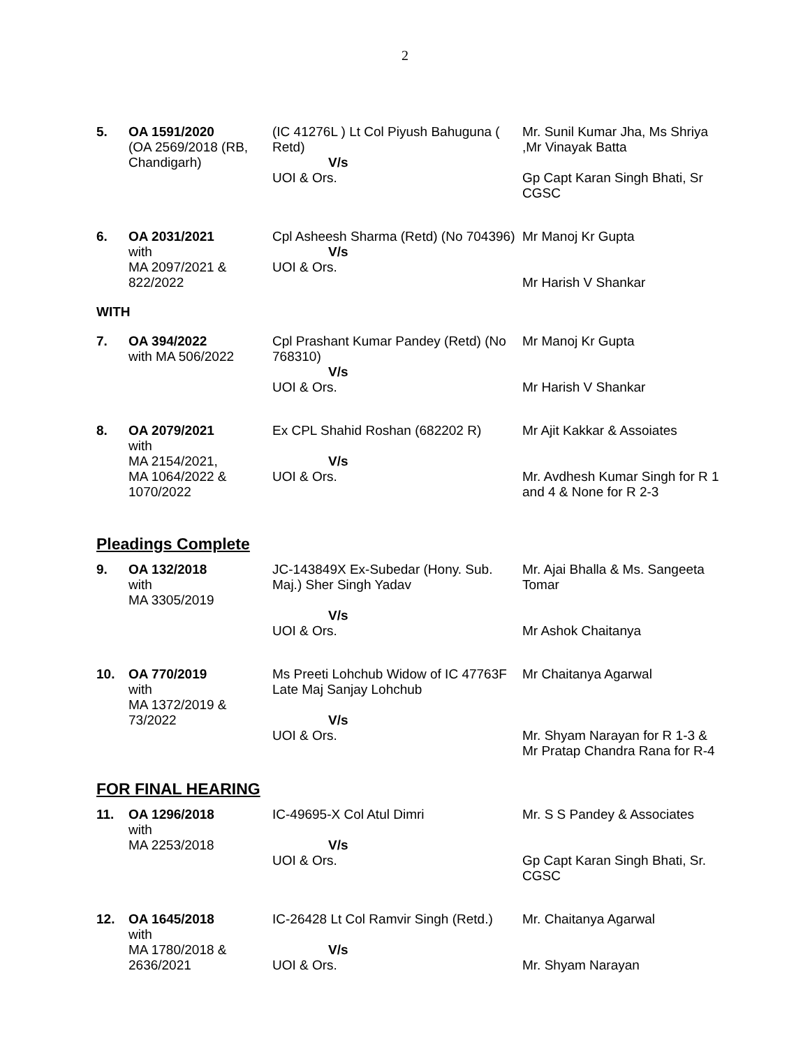2
| 5. | OA 1591/2020 (OA 2569/2018 (RB, Chandigarh) | (IC 41276L ) Lt Col Piyush Bahuguna ( Retd) V/s UOI & Ors. | Mr. Sunil Kumar Jha, Ms Shriya ,Mr Vinayak Batta Gp Capt Karan Singh Bhati, Sr CGSC |
| 6. | OA 2031/2021 with MA 2097/2021 & 822/2022 | Cpl Asheesh Sharma (Retd) (No 704396) V/s UOI & Ors. | Mr Manoj Kr Gupta Mr Harish V Shankar |
WITH
| 7. | OA 394/2022 with MA 506/2022 | Cpl Prashant Kumar Pandey (Retd) (No 768310) V/s UOI & Ors. | Mr Manoj Kr Gupta Mr Harish V Shankar |
| 8. | OA 2079/2021 with MA 2154/2021, MA 1064/2022 & 1070/2022 | Ex CPL Shahid Roshan (682202 R) V/s UOI & Ors. | Mr Ajit Kakkar & Assoiates Mr. Avdhesh Kumar Singh for R 1 and 4 & None for R 2-3 |
Pleadings Complete
| 9. | OA 132/2018 with MA 3305/2019 | JC-143849X Ex-Subedar (Hony. Sub. Maj.) Sher Singh Yadav V/s UOI & Ors. | Mr. Ajai Bhalla & Ms. Sangeeta Tomar Mr Ashok Chaitanya |
| 10. | OA 770/2019 with MA 1372/2019 & 73/2022 | Ms Preeti Lohchub Widow of IC 47763F Late Maj Sanjay Lohchub V/s UOI & Ors. | Mr Chaitanya Agarwal Mr. Shyam Narayan for R 1-3 & Mr Pratap Chandra Rana for R-4 |
FOR FINAL HEARING
| 11. | OA 1296/2018 with MA 2253/2018 | IC-49695-X Col Atul Dimri V/s UOI & Ors. | Mr. S S Pandey & Associates Gp Capt Karan Singh Bhati, Sr. CGSC |
| 12. | OA 1645/2018 with MA 1780/2018 & 2636/2021 | IC-26428 Lt Col Ramvir Singh (Retd.) V/s UOI & Ors. | Mr. Chaitanya Agarwal Mr. Shyam Narayan |